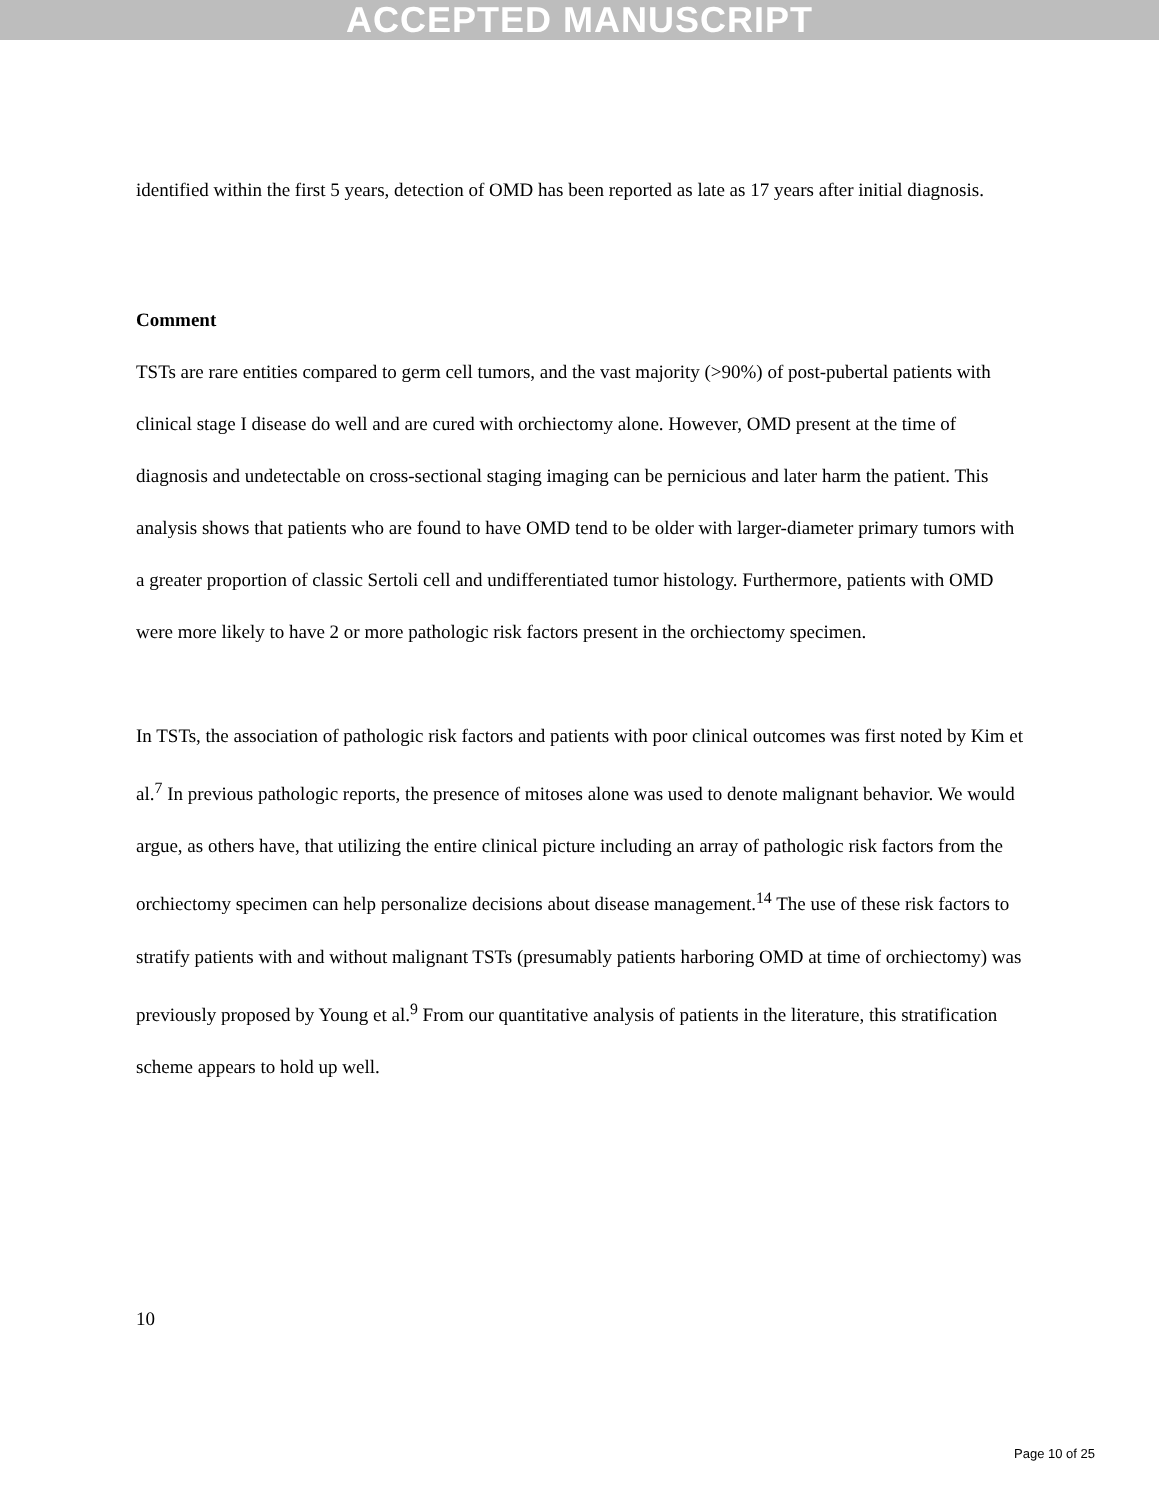ACCEPTED MANUSCRIPT
identified within the first 5 years, detection of OMD has been reported as late as 17 years after initial diagnosis.
Comment
TSTs are rare entities compared to germ cell tumors, and the vast majority (>90%) of post-pubertal patients with clinical stage I disease do well and are cured with orchiectomy alone. However, OMD present at the time of diagnosis and undetectable on cross-sectional staging imaging can be pernicious and later harm the patient. This analysis shows that patients who are found to have OMD tend to be older with larger-diameter primary tumors with a greater proportion of classic Sertoli cell and undifferentiated tumor histology. Furthermore, patients with OMD were more likely to have 2 or more pathologic risk factors present in the orchiectomy specimen.
In TSTs, the association of pathologic risk factors and patients with poor clinical outcomes was first noted by Kim et al.<sup>7</sup> In previous pathologic reports, the presence of mitoses alone was used to denote malignant behavior. We would argue, as others have, that utilizing the entire clinical picture including an array of pathologic risk factors from the orchiectomy specimen can help personalize decisions about disease management.<sup>14</sup> The use of these risk factors to stratify patients with and without malignant TSTs (presumably patients harboring OMD at time of orchiectomy) was previously proposed by Young et al.<sup>9</sup> From our quantitative analysis of patients in the literature, this stratification scheme appears to hold up well.
10
Page 10 of 25